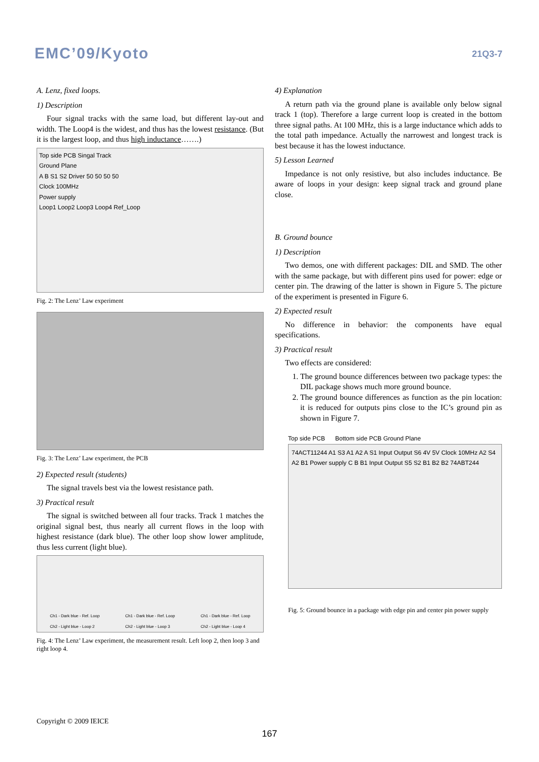EMC’09/Kyoto 21Q3-7
A. Lenz, fixed loops.
1) Description
Four signal tracks with the same load, but different lay-out and width. The Loop4 is the widest, and thus has the lowest resistance. (But it is the largest loop, and thus high inductance…….)
Top side PCB Singal Track
Ground Plane
A B S1 S2 Driver 50 50 50 50
Clock 100MHz
Power supply
Loop1 Loop2 Loop3 Loop4 Ref_Loop
Fig. 2: The Lenz’ Law experiment
Fig. 3: The Lenz’ Law experiment, the PCB
2) Expected result (students)
The signal travels best via the lowest resistance path.
3) Practical result
The signal is switched between all four tracks. Track 1 matches the original signal best, thus nearly all current flows in the loop with highest resistance (dark blue). The other loop show lower amplitude, thus less current (light blue).
Ch1 - Dark blue - Ref. Loop
Ch2 - Light blue - Loop 2 Ch1 - Dark blue - Ref. Loop
Ch2 - Light blue - Loop 3 Ch1 - Dark blue - Ref. Loop
Ch2 - Light blue - Loop 4
Fig. 4: The Lenz’ Law experiment, the measurement result. Left loop 2, then loop 3 and right loop 4.
4) Explanation
A return path via the ground plane is available only below signal track 1 (top). Therefore a large current loop is created in the bottom three signal paths. At 100 MHz, this is a large inductance which adds to the total path impedance. Actually the narrowest and longest track is best because it has the lowest inductance.
5) Lesson Learned
Impedance is not only resistive, but also includes inductance. Be aware of loops in your design: keep signal track and ground plane close.
B. Ground bounce
1) Description
Two demos, one with different packages: DIL and SMD. The other with the same package, but with different pins used for power: edge or center pin. The drawing of the latter is shown in Figure 5. The picture of the experiment is presented in Figure 6.
2) Expected result
No difference in behavior: the components have equal specifications.
3) Practical result
Two effects are considered:
1. The ground bounce differences between two package types: the DIL package shows much more ground bounce.
2. The ground bounce differences as function as the pin location: it is reduced for outputs pins close to the IC’s ground pin as shown in Figure 7.
Top side PCB Bottom side PCB Ground Plane
74ACT11244 A1 S3 A1 A2 A S1 Input Output S6 4V 5V Clock 10MHz A2 S4 A2 B1 Power supply C B B1 Input Output S5 S2 B1 B2 B2 74ABT244
Fig. 5: Ground bounce in a package with edge pin and center pin power supply
Copyright © 2009 IEICE
167